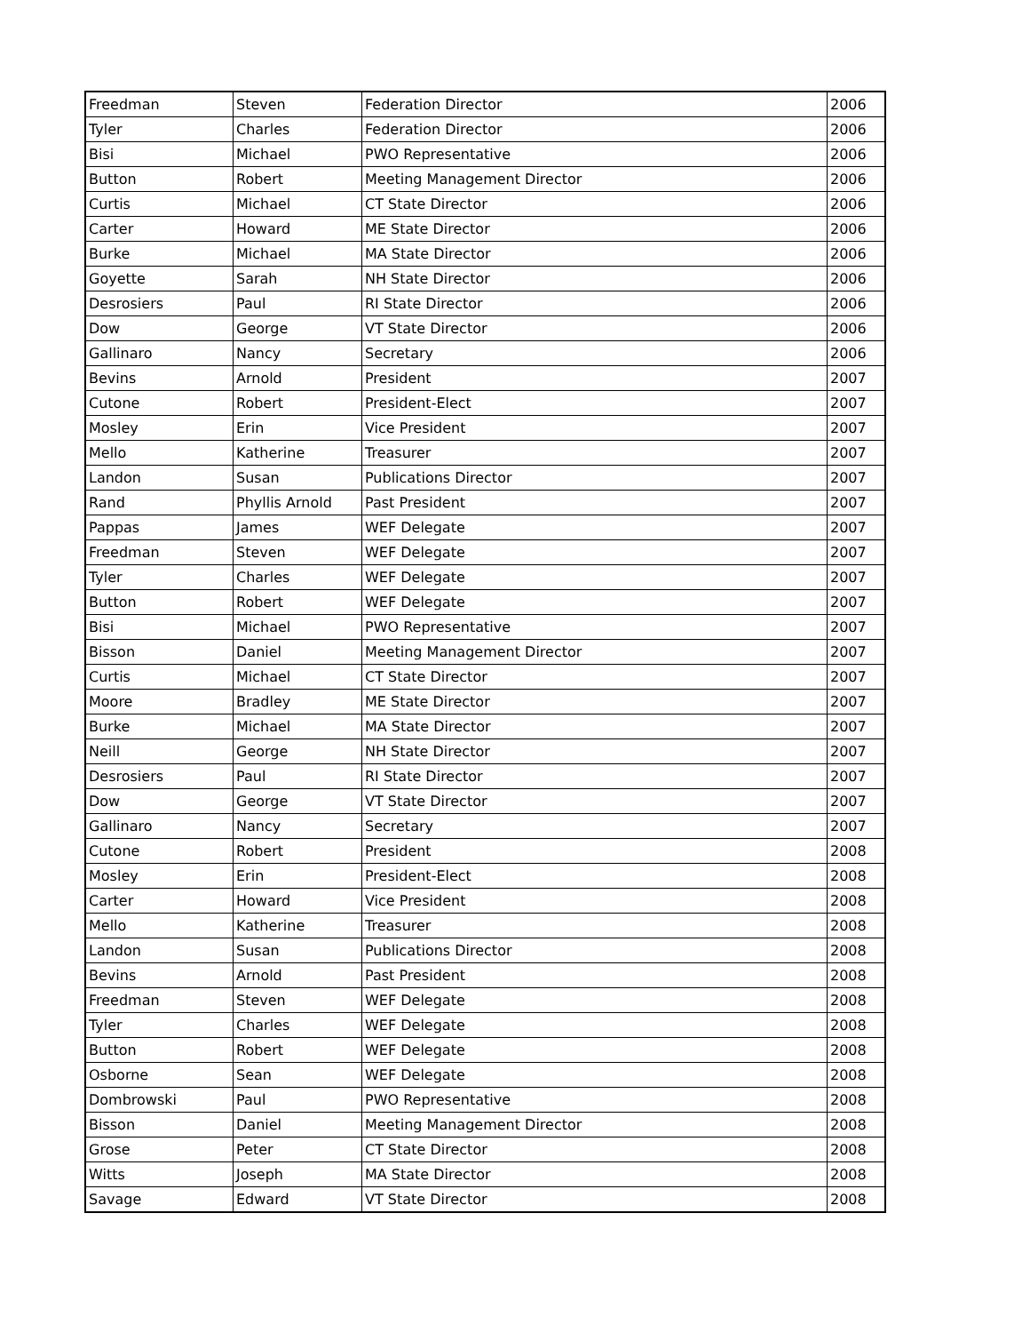| Freedman | Steven | Federation Director | 2006 |
| Tyler | Charles | Federation Director | 2006 |
| Bisi | Michael | PWO Representative | 2006 |
| Button | Robert | Meeting Management Director | 2006 |
| Curtis | Michael | CT State Director | 2006 |
| Carter | Howard | ME State Director | 2006 |
| Burke | Michael | MA State Director | 2006 |
| Goyette | Sarah | NH State Director | 2006 |
| Desrosiers | Paul | RI State Director | 2006 |
| Dow | George | VT State Director | 2006 |
| Gallinaro | Nancy | Secretary | 2006 |
| Bevins | Arnold | President | 2007 |
| Cutone | Robert | President-Elect | 2007 |
| Mosley | Erin | Vice President | 2007 |
| Mello | Katherine | Treasurer | 2007 |
| Landon | Susan | Publications Director | 2007 |
| Rand | Phyllis Arnold | Past President | 2007 |
| Pappas | James | WEF Delegate | 2007 |
| Freedman | Steven | WEF Delegate | 2007 |
| Tyler | Charles | WEF Delegate | 2007 |
| Button | Robert | WEF Delegate | 2007 |
| Bisi | Michael | PWO Representative | 2007 |
| Bisson | Daniel | Meeting Management Director | 2007 |
| Curtis | Michael | CT State Director | 2007 |
| Moore | Bradley | ME State Director | 2007 |
| Burke | Michael | MA State Director | 2007 |
| Neill | George | NH State Director | 2007 |
| Desrosiers | Paul | RI State Director | 2007 |
| Dow | George | VT State Director | 2007 |
| Gallinaro | Nancy | Secretary | 2007 |
| Cutone | Robert | President | 2008 |
| Mosley | Erin | President-Elect | 2008 |
| Carter | Howard | Vice President | 2008 |
| Mello | Katherine | Treasurer | 2008 |
| Landon | Susan | Publications Director | 2008 |
| Bevins | Arnold | Past President | 2008 |
| Freedman | Steven | WEF Delegate | 2008 |
| Tyler | Charles | WEF Delegate | 2008 |
| Button | Robert | WEF Delegate | 2008 |
| Osborne | Sean | WEF Delegate | 2008 |
| Dombrowski | Paul | PWO Representative | 2008 |
| Bisson | Daniel | Meeting Management Director | 2008 |
| Grose | Peter | CT State Director | 2008 |
| Witts | Joseph | MA State Director | 2008 |
| Savage | Edward | VT State Director | 2008 |